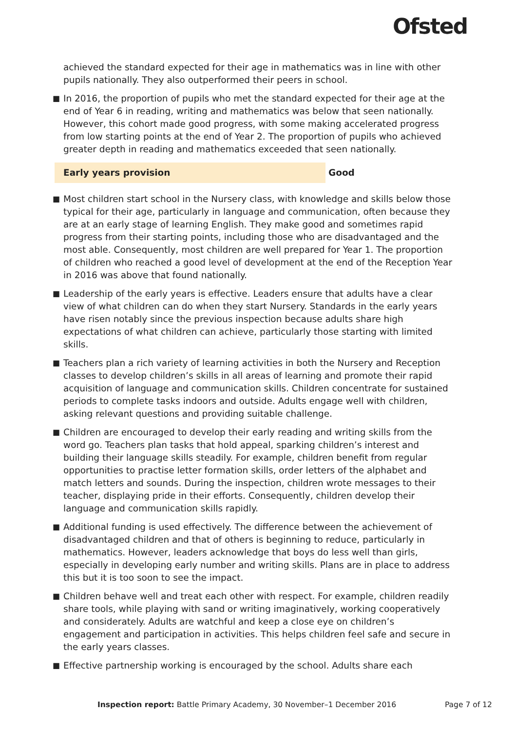Ofsted
achieved the standard expected for their age in mathematics was in line with other pupils nationally. They also outperformed their peers in school.
■ In 2016, the proportion of pupils who met the standard expected for their age at the end of Year 6 in reading, writing and mathematics was below that seen nationally. However, this cohort made good progress, with some making accelerated progress from low starting points at the end of Year 2. The proportion of pupils who achieved greater depth in reading and mathematics exceeded that seen nationally.
Early years provision Good
■ Most children start school in the Nursery class, with knowledge and skills below those typical for their age, particularly in language and communication, often because they are at an early stage of learning English. They make good and sometimes rapid progress from their starting points, including those who are disadvantaged and the most able. Consequently, most children are well prepared for Year 1. The proportion of children who reached a good level of development at the end of the Reception Year in 2016 was above that found nationally.
■ Leadership of the early years is effective. Leaders ensure that adults have a clear view of what children can do when they start Nursery. Standards in the early years have risen notably since the previous inspection because adults share high expectations of what children can achieve, particularly those starting with limited skills.
■ Teachers plan a rich variety of learning activities in both the Nursery and Reception classes to develop children’s skills in all areas of learning and promote their rapid acquisition of language and communication skills. Children concentrate for sustained periods to complete tasks indoors and outside. Adults engage well with children, asking relevant questions and providing suitable challenge.
■ Children are encouraged to develop their early reading and writing skills from the word go. Teachers plan tasks that hold appeal, sparking children’s interest and building their language skills steadily. For example, children benefit from regular opportunities to practise letter formation skills, order letters of the alphabet and match letters and sounds. During the inspection, children wrote messages to their teacher, displaying pride in their efforts. Consequently, children develop their language and communication skills rapidly.
■ Additional funding is used effectively. The difference between the achievement of disadvantaged children and that of others is beginning to reduce, particularly in mathematics. However, leaders acknowledge that boys do less well than girls, especially in developing early number and writing skills. Plans are in place to address this but it is too soon to see the impact.
■ Children behave well and treat each other with respect. For example, children readily share tools, while playing with sand or writing imaginatively, working cooperatively and considerately. Adults are watchful and keep a close eye on children’s engagement and participation in activities. This helps children feel safe and secure in the early years classes.
■ Effective partnership working is encouraged by the school. Adults share each
Inspection report: Battle Primary Academy, 30 November–1 December 2016 Page 7 of 12